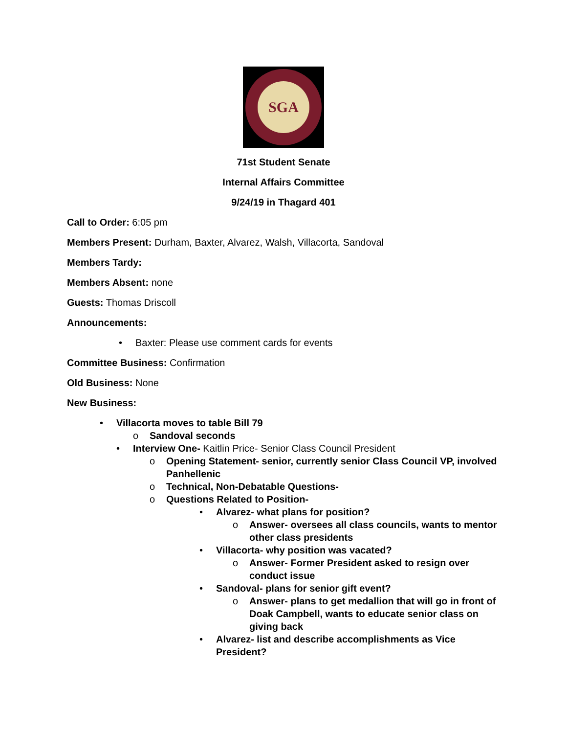SGA
71st Student Senate
Internal Affairs Committee
9/24/19 in Thagard 401
Call to Order: 6:05 pm
Members Present: Durham, Baxter, Alvarez, Walsh, Villacorta, Sandoval
Members Tardy:
Members Absent: none
Guests: Thomas Driscoll
Announcements:
• Baxter: Please use comment cards for events
Committee Business: Confirmation
Old Business: None
New Business:
• Villacorta moves to table Bill 79
o Sandoval seconds
• Interview One- Kaitlin Price- Senior Class Council President
o Opening Statement- senior, currently senior Class Council VP, involved Panhellenic
o Technical, Non-Debatable Questions-
o Questions Related to Position-
• Alvarez- what plans for position?
o Answer- oversees all class councils, wants to mentor other class presidents
• Villacorta- why position was vacated?
o Answer- Former President asked to resign over conduct issue
• Sandoval- plans for senior gift event?
o Answer- plans to get medallion that will go in front of Doak Campbell, wants to educate senior class on giving back
• Alvarez- list and describe accomplishments as Vice President?